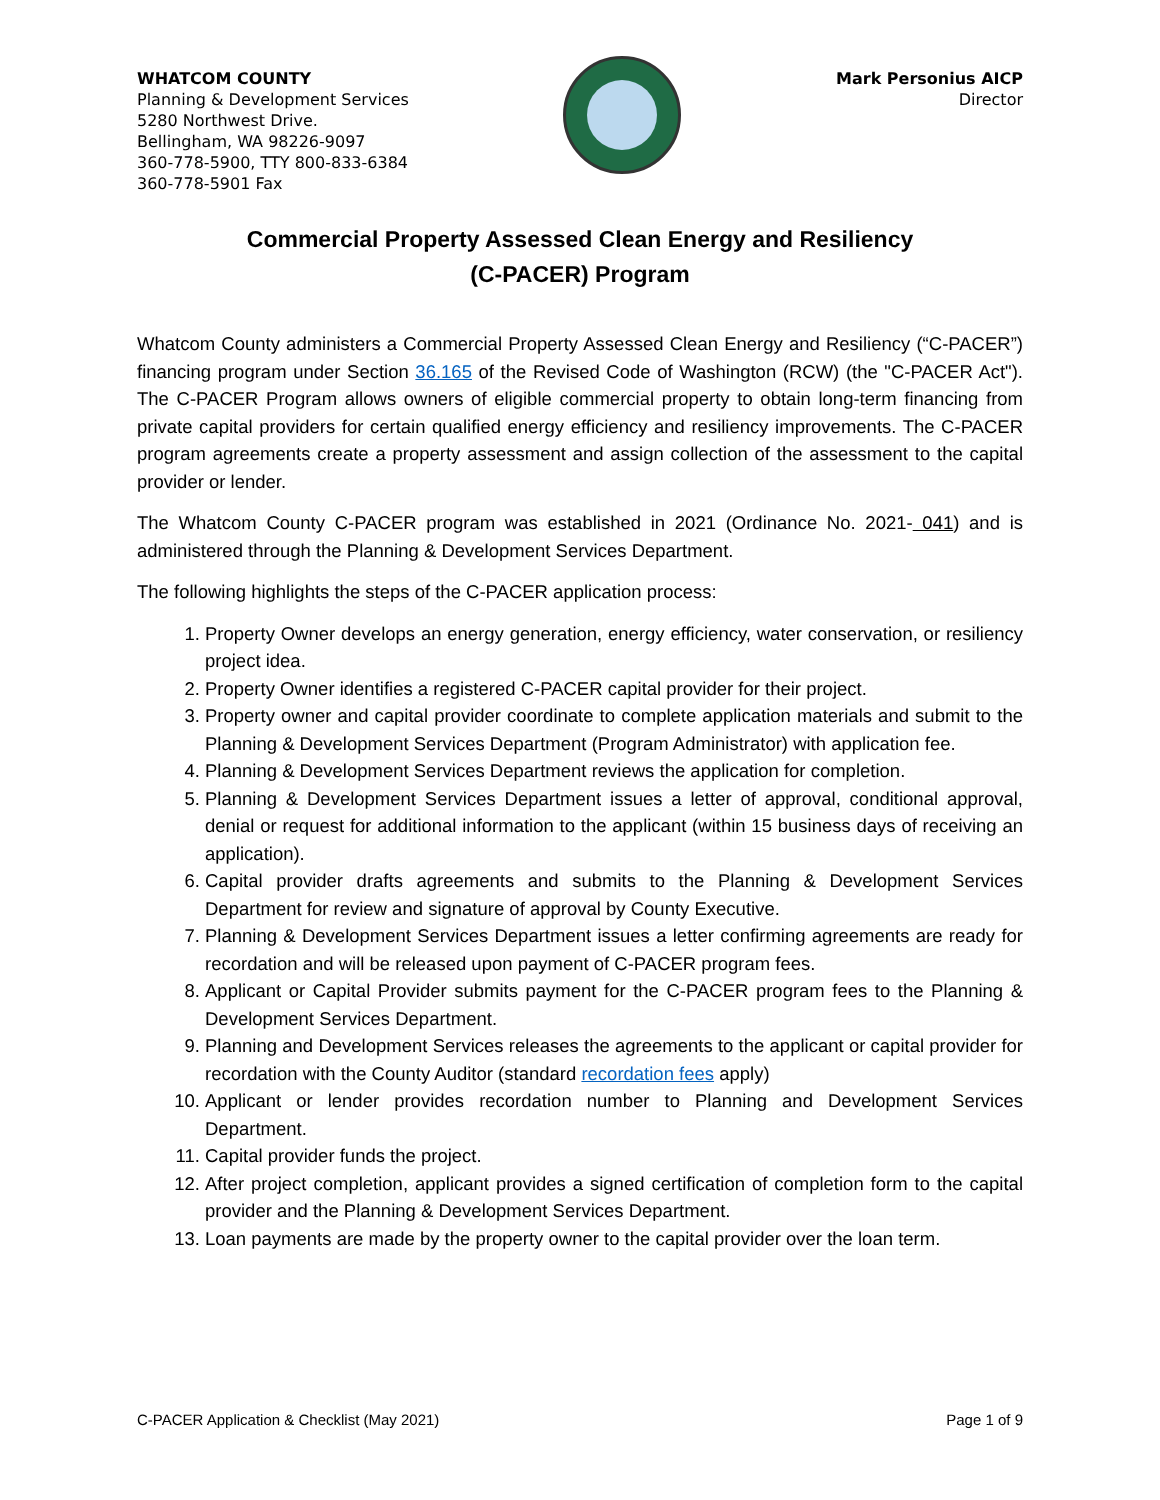WHATCOM COUNTY
Planning & Development Services
5280 Northwest Drive.
Bellingham, WA 98226-9097
360-778-5900, TTY 800-833-6384
360-778-5901 Fax
Mark Personius AICP
Director
Commercial Property Assessed Clean Energy and Resiliency
(C-PACER) Program
Whatcom County administers a Commercial Property Assessed Clean Energy and Resiliency (“C-PACER”) financing program under Section 36.165 of the Revised Code of Washington (RCW) (the "C-PACER Act"). The C-PACER Program allows owners of eligible commercial property to obtain long-term financing from private capital providers for certain qualified energy efficiency and resiliency improvements. The C-PACER program agreements create a property assessment and assign collection of the assessment to the capital provider or lender.
The Whatcom County C-PACER program was established in 2021 (Ordinance No. 2021- 041) and is administered through the Planning & Development Services Department.
The following highlights the steps of the C-PACER application process:
1. Property Owner develops an energy generation, energy efficiency, water conservation, or resiliency project idea.
2. Property Owner identifies a registered C-PACER capital provider for their project.
3. Property owner and capital provider coordinate to complete application materials and submit to the Planning & Development Services Department (Program Administrator) with application fee.
4. Planning & Development Services Department reviews the application for completion.
5. Planning & Development Services Department issues a letter of approval, conditional approval, denial or request for additional information to the applicant (within 15 business days of receiving an application).
6. Capital provider drafts agreements and submits to the Planning & Development Services Department for review and signature of approval by County Executive.
7. Planning & Development Services Department issues a letter confirming agreements are ready for recordation and will be released upon payment of C-PACER program fees.
8. Applicant or Capital Provider submits payment for the C-PACER program fees to the Planning & Development Services Department.
9. Planning and Development Services releases the agreements to the applicant or capital provider for recordation with the County Auditor (standard recordation fees apply)
10. Applicant or lender provides recordation number to Planning and Development Services Department.
11. Capital provider funds the project.
12. After project completion, applicant provides a signed certification of completion form to the capital provider and the Planning & Development Services Department.
13. Loan payments are made by the property owner to the capital provider over the loan term.
C-PACER Application & Checklist (May 2021) Page 1 of 9